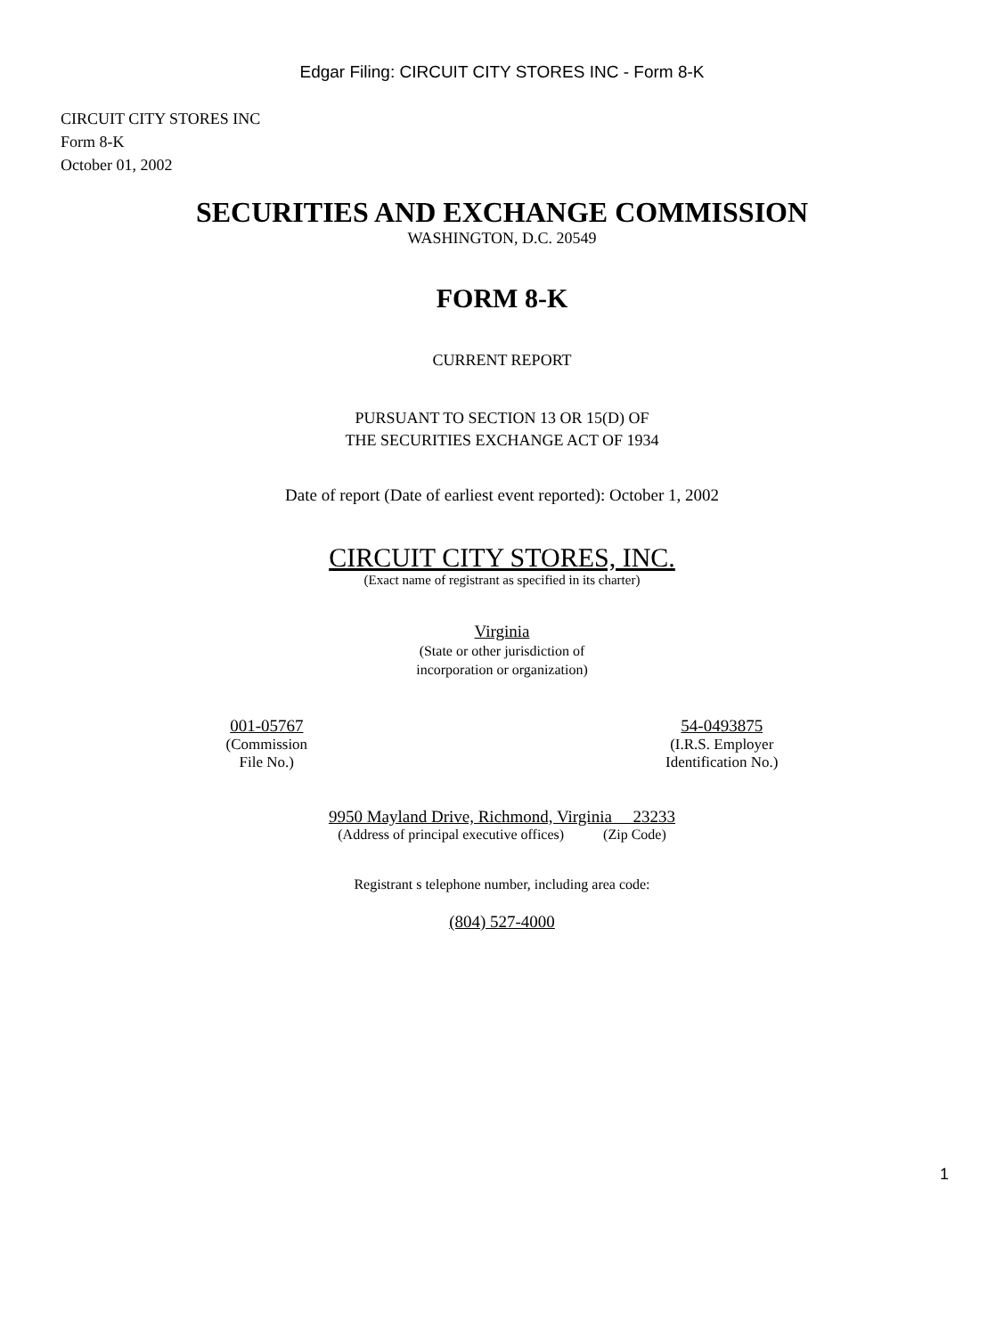Edgar Filing: CIRCUIT CITY STORES INC - Form 8-K
CIRCUIT CITY STORES INC
Form 8-K
October 01, 2002
SECURITIES AND EXCHANGE COMMISSION
WASHINGTON, D.C. 20549
FORM 8-K
CURRENT REPORT
PURSUANT TO SECTION 13 OR 15(D) OF
THE SECURITIES EXCHANGE ACT OF 1934
Date of report (Date of earliest event reported): October 1, 2002
CIRCUIT CITY STORES, INC.
(Exact name of registrant as specified in its charter)
Virginia
(State or other jurisdiction of
incorporation or organization)
001-05767
(Commission
File No.)
54-0493875
(I.R.S. Employer
Identification No.)
9950 Mayland Drive, Richmond, Virginia 23233
(Address of principal executive offices) (Zip Code)
Registrant s telephone number, including area code:
(804) 527-4000
1